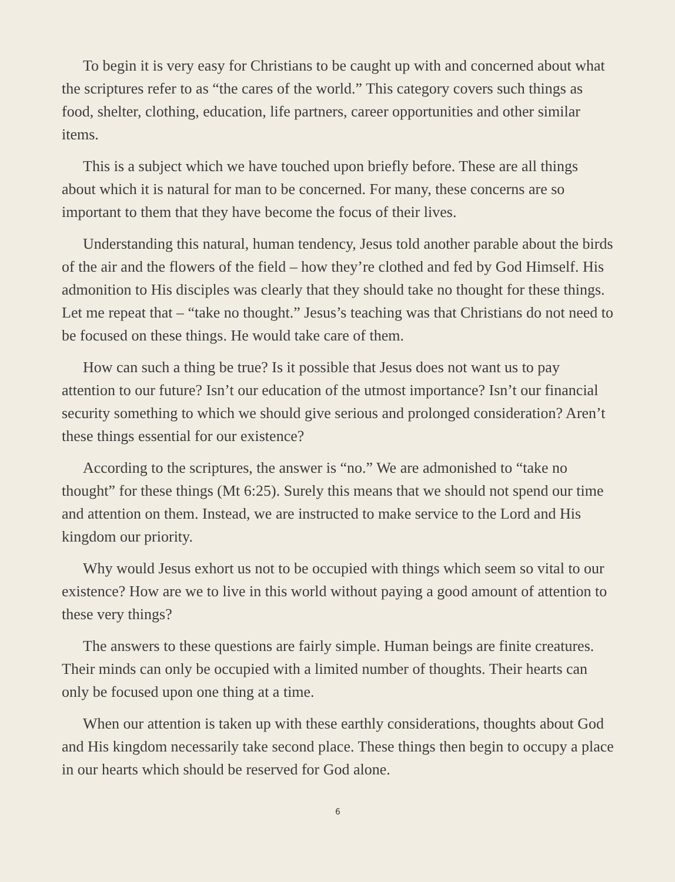To begin it is very easy for Christians to be caught up with and concerned about what the scriptures refer to as “the cares of the world.” This category covers such things as food, shelter, clothing, education, life partners, career opportunities and other similar items.
This is a subject which we have touched upon briefly before. These are all things about which it is natural for man to be concerned. For many, these concerns are so important to them that they have become the focus of their lives.
Understanding this natural, human tendency, Jesus told another parable about the birds of the air and the flowers of the field – how they’re clothed and fed by God Himself. His admonition to His disciples was clearly that they should take no thought for these things. Let me repeat that – “take no thought.” Jesus’s teaching was that Christians do not need to be focused on these things. He would take care of them.
How can such a thing be true? Is it possible that Jesus does not want us to pay attention to our future? Isn’t our education of the utmost importance? Isn’t our financial security something to which we should give serious and prolonged consideration? Aren’t these things essential for our existence?
According to the scriptures, the answer is “no.” We are admonished to “take no thought” for these things (Mt 6:25). Surely this means that we should not spend our time and attention on them. Instead, we are instructed to make service to the Lord and His kingdom our priority.
Why would Jesus exhort us not to be occupied with things which seem so vital to our existence? How are we to live in this world without paying a good amount of attention to these very things?
The answers to these questions are fairly simple. Human beings are finite creatures. Their minds can only be occupied with a limited number of thoughts. Their hearts can only be focused upon one thing at a time.
When our attention is taken up with these earthly considerations, thoughts about God and His kingdom necessarily take second place. These things then begin to occupy a place in our hearts which should be reserved for God alone.
6